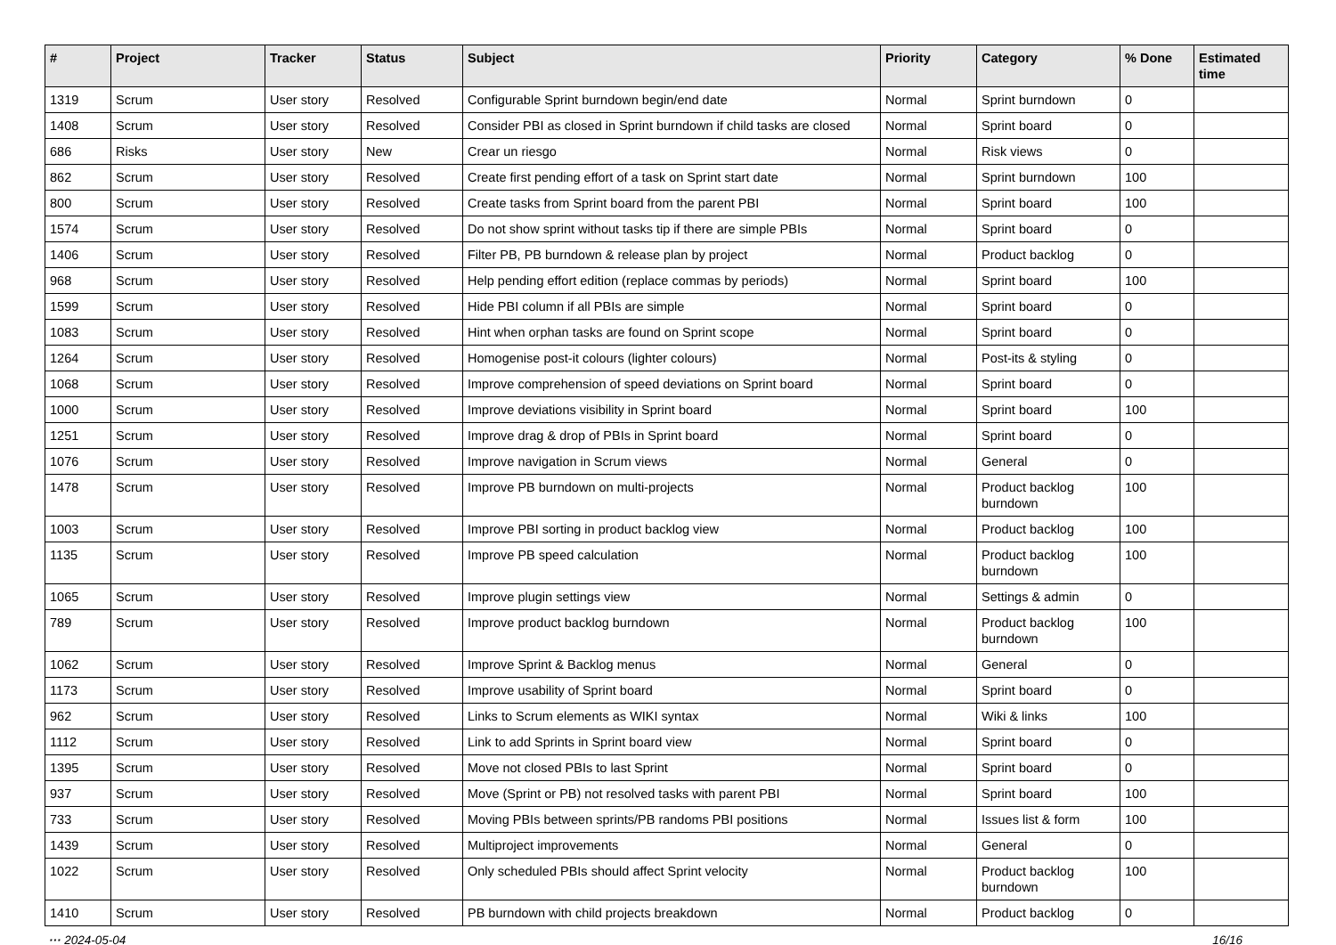| # | Project | Tracker | Status | Subject | Priority | Category | % Done | Estimated time |
| --- | --- | --- | --- | --- | --- | --- | --- | --- |
| 1319 | Scrum | User story | Resolved | Configurable Sprint burndown begin/end date | Normal | Sprint burndown | 0 | |
| 1408 | Scrum | User story | Resolved | Consider PBI as closed in Sprint burndown if child tasks are closed | Normal | Sprint board | 0 | |
| 686 | Risks | User story | New | Crear un riesgo | Normal | Risk views | 0 | |
| 862 | Scrum | User story | Resolved | Create first pending effort of a task on Sprint start date | Normal | Sprint burndown | 100 | |
| 800 | Scrum | User story | Resolved | Create tasks from Sprint board from the parent PBI | Normal | Sprint board | 100 | |
| 1574 | Scrum | User story | Resolved | Do not show sprint without tasks tip if there are simple PBIs | Normal | Sprint board | 0 | |
| 1406 | Scrum | User story | Resolved | Filter PB, PB burndown & release plan by project | Normal | Product backlog | 0 | |
| 968 | Scrum | User story | Resolved | Help pending effort edition (replace commas by periods) | Normal | Sprint board | 100 | |
| 1599 | Scrum | User story | Resolved | Hide PBI column if all PBIs are simple | Normal | Sprint board | 0 | |
| 1083 | Scrum | User story | Resolved | Hint when orphan tasks are found on Sprint scope | Normal | Sprint board | 0 | |
| 1264 | Scrum | User story | Resolved | Homogenise post-it colours (lighter colours) | Normal | Post-its & styling | 0 | |
| 1068 | Scrum | User story | Resolved | Improve comprehension of speed deviations on Sprint board | Normal | Sprint board | 0 | |
| 1000 | Scrum | User story | Resolved | Improve deviations visibility in Sprint board | Normal | Sprint board | 100 | |
| 1251 | Scrum | User story | Resolved | Improve drag & drop of PBIs in Sprint board | Normal | Sprint board | 0 | |
| 1076 | Scrum | User story | Resolved | Improve navigation in Scrum views | Normal | General | 0 | |
| 1478 | Scrum | User story | Resolved | Improve PB burndown on multi-projects | Normal | Product backlog burndown | 100 | |
| 1003 | Scrum | User story | Resolved | Improve PBI sorting in product backlog view | Normal | Product backlog | 100 | |
| 1135 | Scrum | User story | Resolved | Improve PB speed calculation | Normal | Product backlog burndown | 100 | |
| 1065 | Scrum | User story | Resolved | Improve plugin settings view | Normal | Settings & admin | 0 | |
| 789 | Scrum | User story | Resolved | Improve product backlog burndown | Normal | Product backlog burndown | 100 | |
| 1062 | Scrum | User story | Resolved | Improve Sprint & Backlog menus | Normal | General | 0 | |
| 1173 | Scrum | User story | Resolved | Improve usability of Sprint board | Normal | Sprint board | 0 | |
| 962 | Scrum | User story | Resolved | Links to Scrum elements as WIKI syntax | Normal | Wiki & links | 100 | |
| 1112 | Scrum | User story | Resolved | Link to add Sprints in Sprint board view | Normal | Sprint board | 0 | |
| 1395 | Scrum | User story | Resolved | Move not closed PBIs to last Sprint | Normal | Sprint board | 0 | |
| 937 | Scrum | User story | Resolved | Move (Sprint or PB) not resolved tasks with parent PBI | Normal | Sprint board | 100 | |
| 733 | Scrum | User story | Resolved | Moving PBIs between sprints/PB randoms PBI positions | Normal | Issues list & form | 100 | |
| 1439 | Scrum | User story | Resolved | Multiproject improvements | Normal | General | 0 | |
| 1022 | Scrum | User story | Resolved | Only scheduled PBIs should affect Sprint velocity | Normal | Product backlog burndown | 100 | |
| 1410 | Scrum | User story | Resolved | PB burndown with child projects breakdown | Normal | Product backlog | 0 | |
··· 2024-05-04 16/16